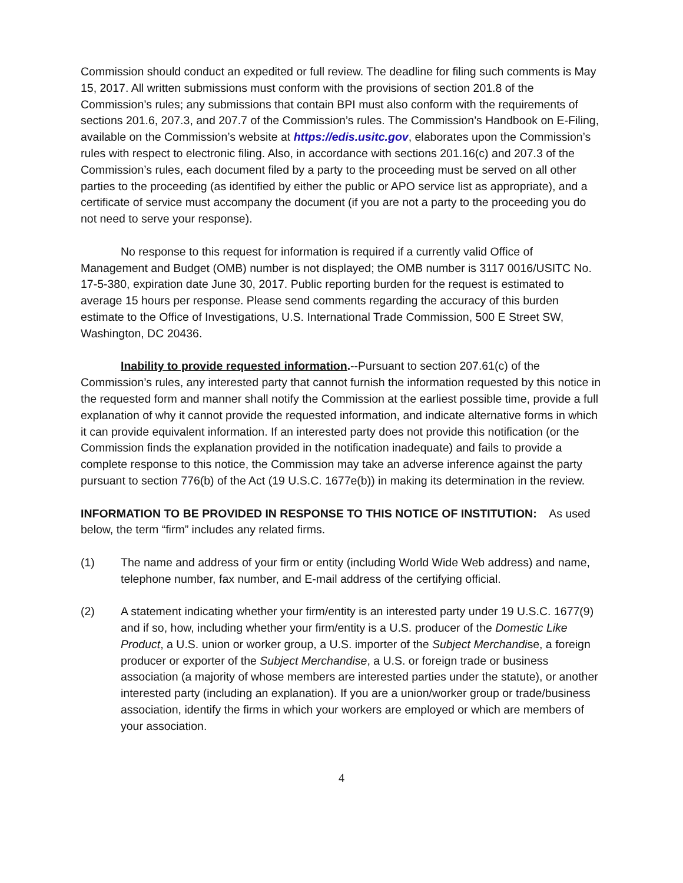Commission should conduct an expedited or full review. The deadline for filing such comments is May 15, 2017. All written submissions must conform with the provisions of section 201.8 of the Commission’s rules; any submissions that contain BPI must also conform with the requirements of sections 201.6, 207.3, and 207.7 of the Commission’s rules. The Commission’s Handbook on E-Filing, available on the Commission’s website at https://edis.usitc.gov, elaborates upon the Commission’s rules with respect to electronic filing. Also, in accordance with sections 201.16(c) and 207.3 of the Commission’s rules, each document filed by a party to the proceeding must be served on all other parties to the proceeding (as identified by either the public or APO service list as appropriate), and a certificate of service must accompany the document (if you are not a party to the proceeding you do not need to serve your response).
No response to this request for information is required if a currently valid Office of Management and Budget (OMB) number is not displayed; the OMB number is 3117 0016/USITC No. 17-5-380, expiration date June 30, 2017. Public reporting burden for the request is estimated to average 15 hours per response. Please send comments regarding the accuracy of this burden estimate to the Office of Investigations, U.S. International Trade Commission, 500 E Street SW, Washington, DC 20436.
Inability to provide requested information.--Pursuant to section 207.61(c) of the Commission’s rules, any interested party that cannot furnish the information requested by this notice in the requested form and manner shall notify the Commission at the earliest possible time, provide a full explanation of why it cannot provide the requested information, and indicate alternative forms in which it can provide equivalent information. If an interested party does not provide this notification (or the Commission finds the explanation provided in the notification inadequate) and fails to provide a complete response to this notice, the Commission may take an adverse inference against the party pursuant to section 776(b) of the Act (19 U.S.C. 1677e(b)) in making its determination in the review.
INFORMATION TO BE PROVIDED IN RESPONSE TO THIS NOTICE OF INSTITUTION: As used below, the term “firm” includes any related firms.
(1) The name and address of your firm or entity (including World Wide Web address) and name, telephone number, fax number, and E-mail address of the certifying official.
(2) A statement indicating whether your firm/entity is an interested party under 19 U.S.C. 1677(9) and if so, how, including whether your firm/entity is a U.S. producer of the Domestic Like Product, a U.S. union or worker group, a U.S. importer of the Subject Merchandise, a foreign producer or exporter of the Subject Merchandise, a U.S. or foreign trade or business association (a majority of whose members are interested parties under the statute), or another interested party (including an explanation). If you are a union/worker group or trade/business association, identify the firms in which your workers are employed or which are members of your association.
4